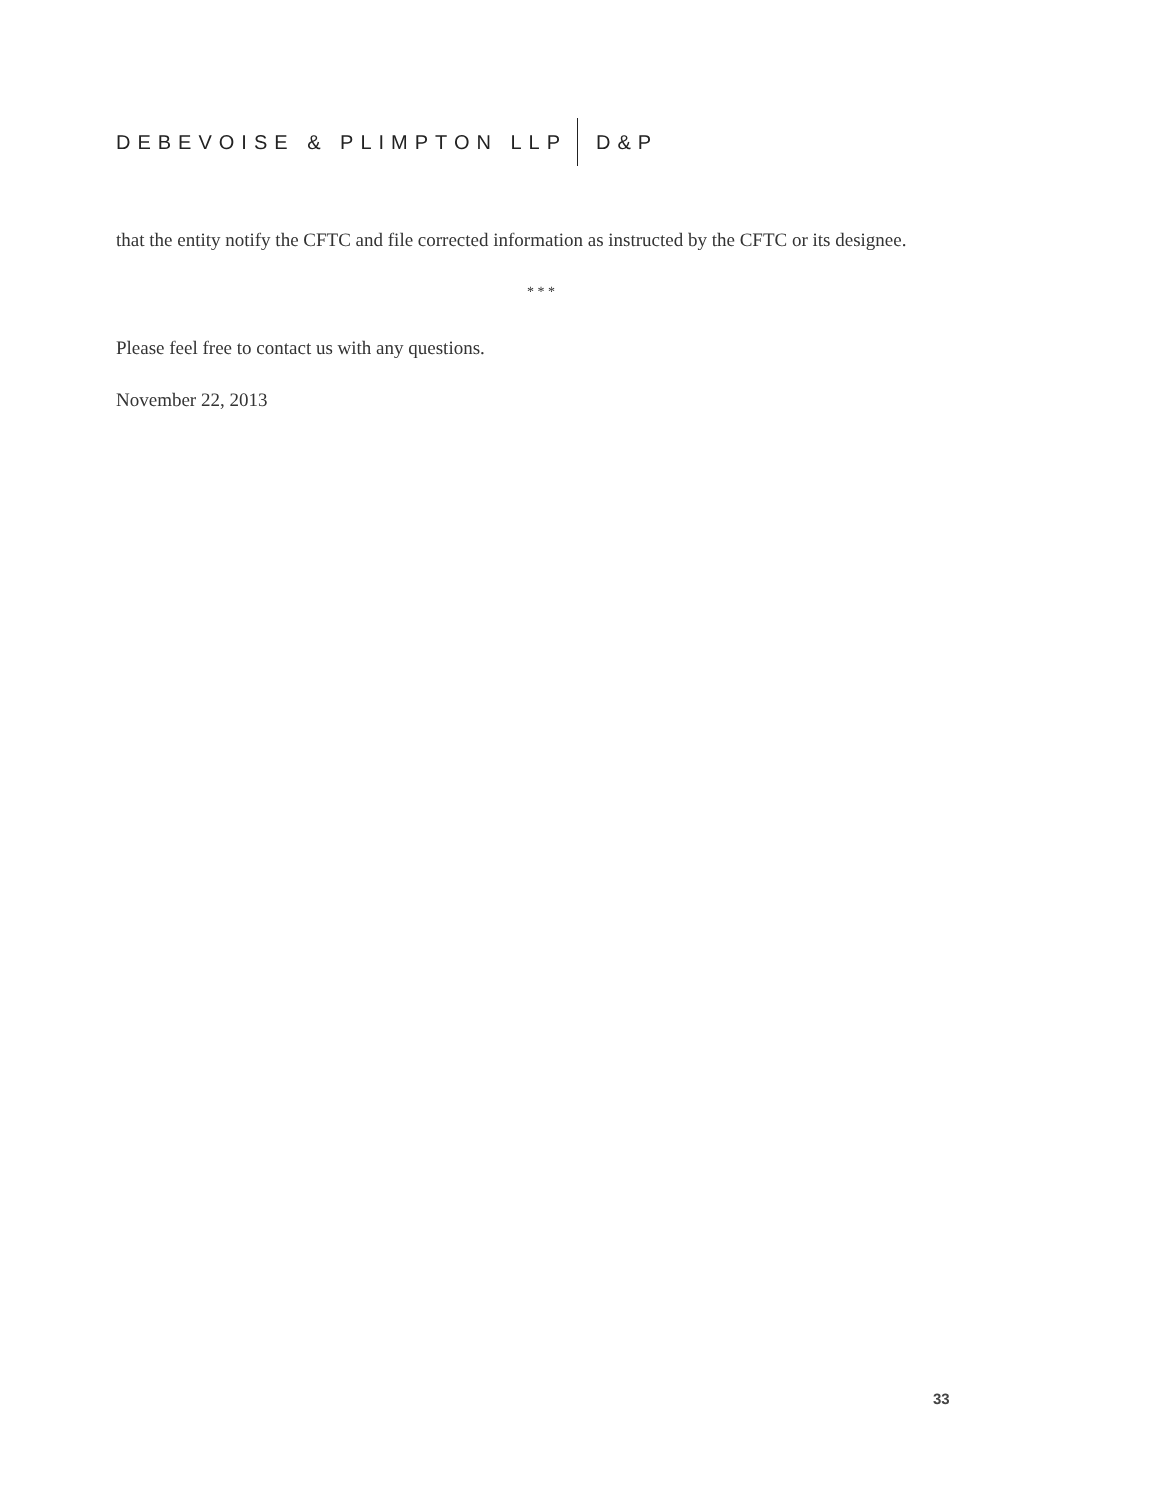DEBEVOISE & PLIMPTON LLP D&P
that the entity notify the CFTC and file corrected information as instructed by the CFTC or its designee.
* * *
Please feel free to contact us with any questions.
November 22, 2013
33